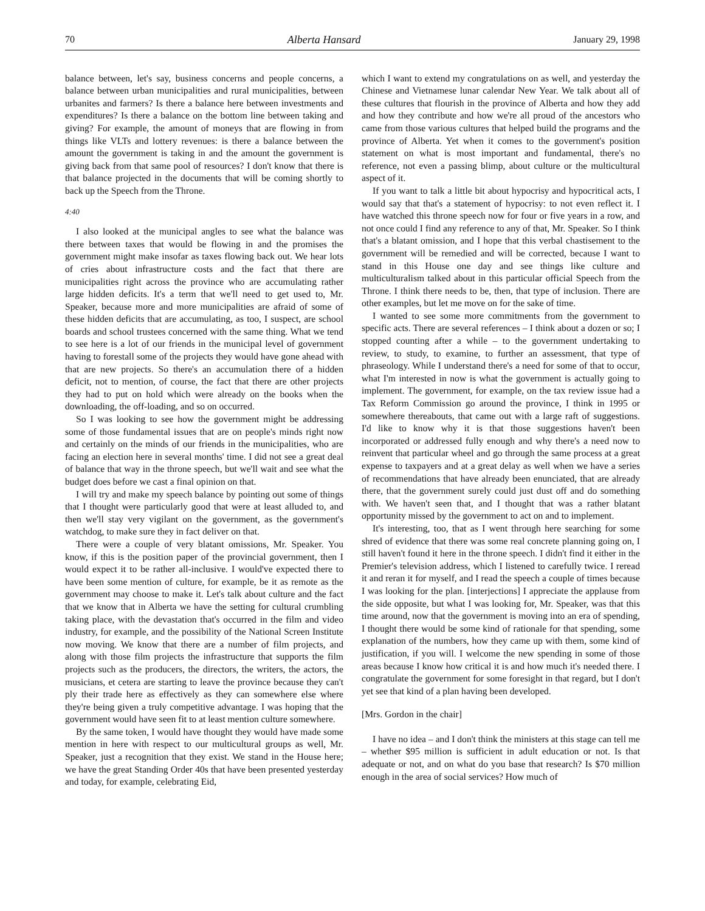70 Alberta Hansard January 29, 1998
balance between, let's say, business concerns and people concerns, a balance between urban municipalities and rural municipalities, between urbanites and farmers? Is there a balance here between investments and expenditures? Is there a balance on the bottom line between taking and giving? For example, the amount of moneys that are flowing in from things like VLTs and lottery revenues: is there a balance between the amount the government is taking in and the amount the government is giving back from that same pool of resources? I don't know that there is that balance projected in the documents that will be coming shortly to back up the Speech from the Throne.
4:40
I also looked at the municipal angles to see what the balance was there between taxes that would be flowing in and the promises the government might make insofar as taxes flowing back out. We hear lots of cries about infrastructure costs and the fact that there are municipalities right across the province who are accumulating rather large hidden deficits. It's a term that we'll need to get used to, Mr. Speaker, because more and more municipalities are afraid of some of these hidden deficits that are accumulating, as too, I suspect, are school boards and school trustees concerned with the same thing. What we tend to see here is a lot of our friends in the municipal level of government having to forestall some of the projects they would have gone ahead with that are new projects. So there's an accumulation there of a hidden deficit, not to mention, of course, the fact that there are other projects they had to put on hold which were already on the books when the downloading, the off-loading, and so on occurred.
So I was looking to see how the government might be addressing some of those fundamental issues that are on people's minds right now and certainly on the minds of our friends in the municipalities, who are facing an election here in several months' time. I did not see a great deal of balance that way in the throne speech, but we'll wait and see what the budget does before we cast a final opinion on that.
I will try and make my speech balance by pointing out some of things that I thought were particularly good that were at least alluded to, and then we'll stay very vigilant on the government, as the government's watchdog, to make sure they in fact deliver on that.
There were a couple of very blatant omissions, Mr. Speaker. You know, if this is the position paper of the provincial government, then I would expect it to be rather all-inclusive. I would've expected there to have been some mention of culture, for example, be it as remote as the government may choose to make it. Let's talk about culture and the fact that we know that in Alberta we have the setting for cultural crumbling taking place, with the devastation that's occurred in the film and video industry, for example, and the possibility of the National Screen Institute now moving. We know that there are a number of film projects, and along with those film projects the infrastructure that supports the film projects such as the producers, the directors, the writers, the actors, the musicians, et cetera are starting to leave the province because they can't ply their trade here as effectively as they can somewhere else where they're being given a truly competitive advantage. I was hoping that the government would have seen fit to at least mention culture somewhere.
By the same token, I would have thought they would have made some mention in here with respect to our multicultural groups as well, Mr. Speaker, just a recognition that they exist. We stand in the House here; we have the great Standing Order 40s that have been presented yesterday and today, for example, celebrating Eid,
which I want to extend my congratulations on as well, and yesterday the Chinese and Vietnamese lunar calendar New Year. We talk about all of these cultures that flourish in the province of Alberta and how they add and how they contribute and how we're all proud of the ancestors who came from those various cultures that helped build the programs and the province of Alberta. Yet when it comes to the government's position statement on what is most important and fundamental, there's no reference, not even a passing blimp, about culture or the multicultural aspect of it.
If you want to talk a little bit about hypocrisy and hypocritical acts, I would say that that's a statement of hypocrisy: to not even reflect it. I have watched this throne speech now for four or five years in a row, and not once could I find any reference to any of that, Mr. Speaker. So I think that's a blatant omission, and I hope that this verbal chastisement to the government will be remedied and will be corrected, because I want to stand in this House one day and see things like culture and multiculturalism talked about in this particular official Speech from the Throne. I think there needs to be, then, that type of inclusion. There are other examples, but let me move on for the sake of time.
I wanted to see some more commitments from the government to specific acts. There are several references – I think about a dozen or so; I stopped counting after a while – to the government undertaking to review, to study, to examine, to further an assessment, that type of phraseology. While I understand there's a need for some of that to occur, what I'm interested in now is what the government is actually going to implement. The government, for example, on the tax review issue had a Tax Reform Commission go around the province, I think in 1995 or somewhere thereabouts, that came out with a large raft of suggestions. I'd like to know why it is that those suggestions haven't been incorporated or addressed fully enough and why there's a need now to reinvent that particular wheel and go through the same process at a great expense to taxpayers and at a great delay as well when we have a series of recommendations that have already been enunciated, that are already there, that the government surely could just dust off and do something with. We haven't seen that, and I thought that was a rather blatant opportunity missed by the government to act on and to implement.
It's interesting, too, that as I went through here searching for some shred of evidence that there was some real concrete planning going on, I still haven't found it here in the throne speech. I didn't find it either in the Premier's television address, which I listened to carefully twice. I reread it and reran it for myself, and I read the speech a couple of times because I was looking for the plan. [interjections] I appreciate the applause from the side opposite, but what I was looking for, Mr. Speaker, was that this time around, now that the government is moving into an era of spending, I thought there would be some kind of rationale for that spending, some explanation of the numbers, how they came up with them, some kind of justification, if you will. I welcome the new spending in some of those areas because I know how critical it is and how much it's needed there. I congratulate the government for some foresight in that regard, but I don't yet see that kind of a plan having been developed.
[Mrs. Gordon in the chair]
I have no idea – and I don't think the ministers at this stage can tell me – whether $95 million is sufficient in adult education or not. Is that adequate or not, and on what do you base that research? Is $70 million enough in the area of social services? How much of